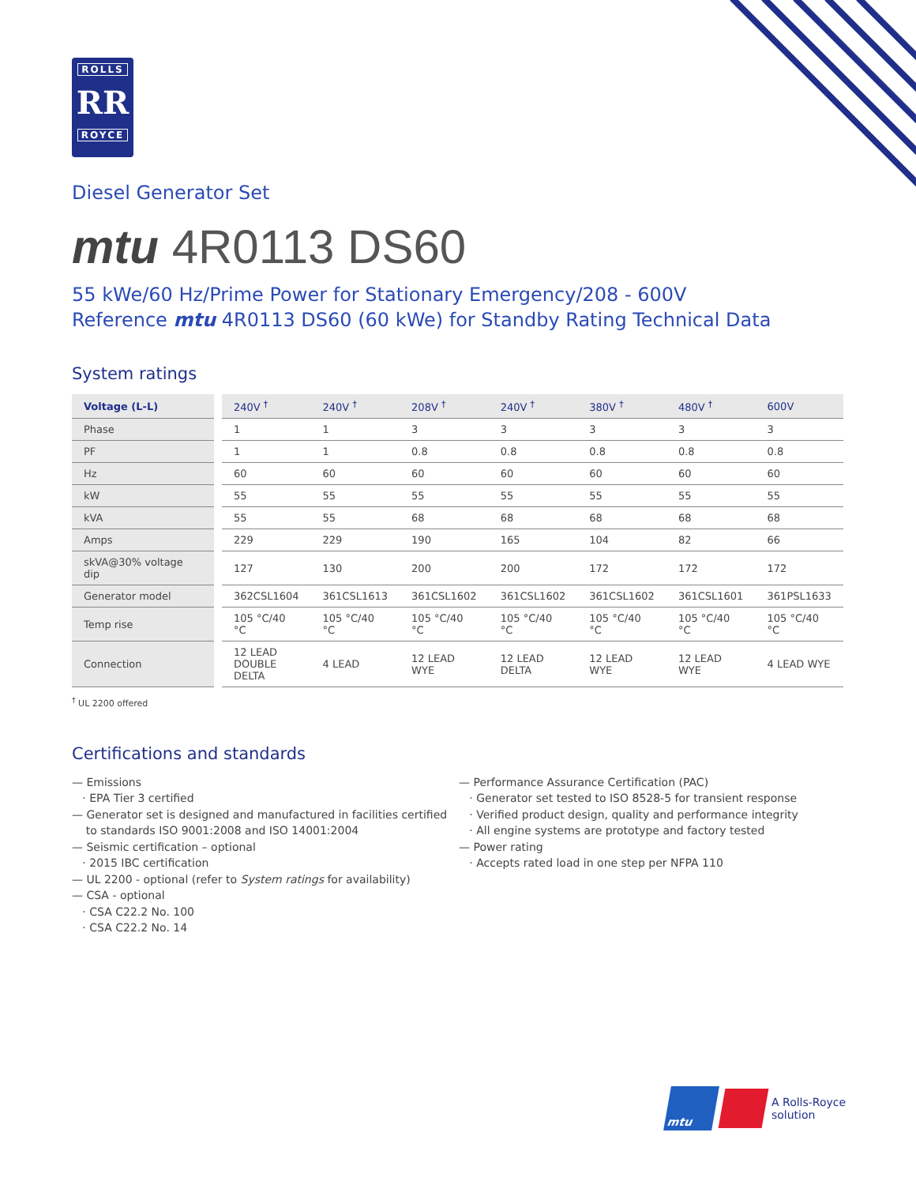ROLLS
RR
ROYCE
Diesel Generator Set
mtu 4R0113 DS60
55 kWe/60 Hz/Prime Power for Stationary Emergency/208 - 600V
Reference mtu 4R0113 DS60 (60 kWe) for Standby Rating Technical Data
System ratings
| Voltage (L-L) | 240V <sup>†</sup> | 240V <sup>†</sup> | 208V <sup>†</sup> | 240V <sup>†</sup> | 380V <sup>†</sup> | 480V <sup>†</sup> | 600V |
| --- | --- | --- | --- | --- | --- | --- | --- |
| Phase | 1 | 1 | 3 | 3 | 3 | 3 | 3 |
| PF | 1 | 1 | 0.8 | 0.8 | 0.8 | 0.8 | 0.8 |
| Hz | 60 | 60 | 60 | 60 | 60 | 60 | 60 |
| kW | 55 | 55 | 55 | 55 | 55 | 55 | 55 |
| kVA | 55 | 55 | 68 | 68 | 68 | 68 | 68 |
| Amps | 229 | 229 | 190 | 165 | 104 | 82 | 66 |
| skVA@30% voltage dip | 127 | 130 | 200 | 200 | 172 | 172 | 172 |
| Generator model | 362CSL1604 | 361CSL1613 | 361CSL1602 | 361CSL1602 | 361CSL1602 | 361CSL1601 | 361PSL1633 |
| Temp rise | 105 °C/40 °C | 105 °C/40 °C | 105 °C/40 °C | 105 °C/40 °C | 105 °C/40 °C | 105 °C/40 °C | 105 °C/40 °C |
| Connection | 12 LEAD DOUBLE DELTA | 4 LEAD | 12 LEAD WYE | 12 LEAD DELTA | 12 LEAD WYE | 12 LEAD WYE | 4 LEAD WYE |
<sup>†</sup> UL 2200 offered
Certifications and standards
— Emissions
· EPA Tier 3 certified
— Generator set is designed and manufactured in facilities certified
to standards ISO 9001:2008 and ISO 14001:2004
— Seismic certification – optional
· 2015 IBC certification
— UL 2200 - optional (refer to System ratings for availability)
— CSA - optional
· CSA C22.2 No. 100
· CSA C22.2 No. 14
— Performance Assurance Certification (PAC)
· Generator set tested to ISO 8528-5 for transient response
· Verified product design, quality and performance integrity
· All engine systems are prototype and factory tested
— Power rating
· Accepts rated load in one step per NFPA 110
mtu
A Rolls-Royce
solution